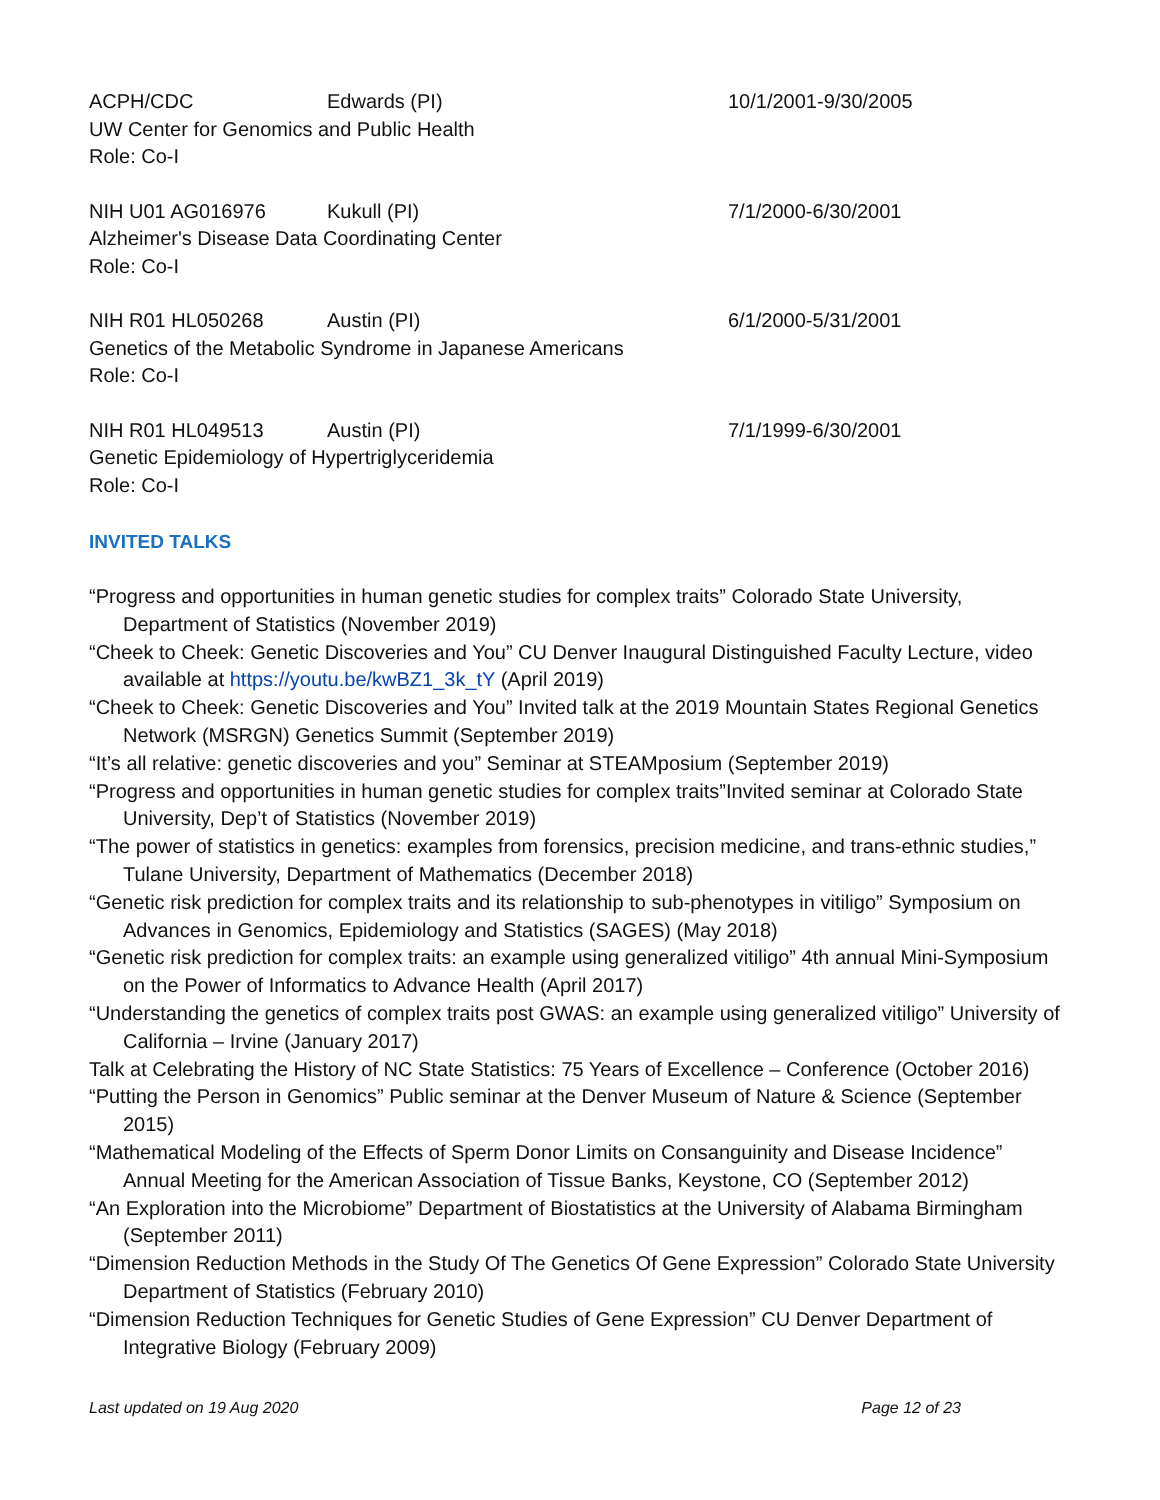ACPH/CDC Edwards (PI) 10/1/2001-9/30/2005
UW Center for Genomics and Public Health
Role: Co-I
NIH U01 AG016976 Kukull (PI) 7/1/2000-6/30/2001
Alzheimer's Disease Data Coordinating Center
Role: Co-I
NIH R01 HL050268 Austin (PI) 6/1/2000-5/31/2001
Genetics of the Metabolic Syndrome in Japanese Americans
Role: Co-I
NIH R01 HL049513 Austin (PI) 7/1/1999-6/30/2001
Genetic Epidemiology of Hypertriglyceridemia
Role: Co-I
INVITED TALKS
“Progress and opportunities in human genetic studies for complex traits” Colorado State University, Department of Statistics (November 2019)
“Cheek to Cheek: Genetic Discoveries and You” CU Denver Inaugural Distinguished Faculty Lecture, video available at https://youtu.be/kwBZ1_3k_tY (April 2019)
“Cheek to Cheek: Genetic Discoveries and You” Invited talk at the 2019 Mountain States Regional Genetics Network (MSRGN) Genetics Summit (September 2019)
“It’s all relative: genetic discoveries and you” Seminar at STEAMposium (September 2019)
“Progress and opportunities in human genetic studies for complex traits”Invited seminar at Colorado State University, Dep’t of Statistics (November 2019)
“The power of statistics in genetics: examples from forensics, precision medicine, and trans-ethnic studies,” Tulane University, Department of Mathematics (December 2018)
“Genetic risk prediction for complex traits and its relationship to sub-phenotypes in vitiligo” Symposium on Advances in Genomics, Epidemiology and Statistics (SAGES) (May 2018)
“Genetic risk prediction for complex traits: an example using generalized vitiligo” 4th annual Mini-Symposium on the Power of Informatics to Advance Health (April 2017)
“Understanding the genetics of complex traits post GWAS: an example using generalized vitiligo” University of California – Irvine (January 2017)
Talk at Celebrating the History of NC State Statistics: 75 Years of Excellence – Conference (October 2016)
“Putting the Person in Genomics” Public seminar at the Denver Museum of Nature & Science (September 2015)
“Mathematical Modeling of the Effects of Sperm Donor Limits on Consanguinity and Disease Incidence” Annual Meeting for the American Association of Tissue Banks, Keystone, CO (September 2012)
“An Exploration into the Microbiome” Department of Biostatistics at the University of Alabama Birmingham (September 2011)
“Dimension Reduction Methods in the Study Of The Genetics Of Gene Expression” Colorado State University Department of Statistics (February 2010)
“Dimension Reduction Techniques for Genetic Studies of Gene Expression” CU Denver Department of Integrative Biology (February 2009)
Last updated on 19 Aug 2020 Page 12 of 23